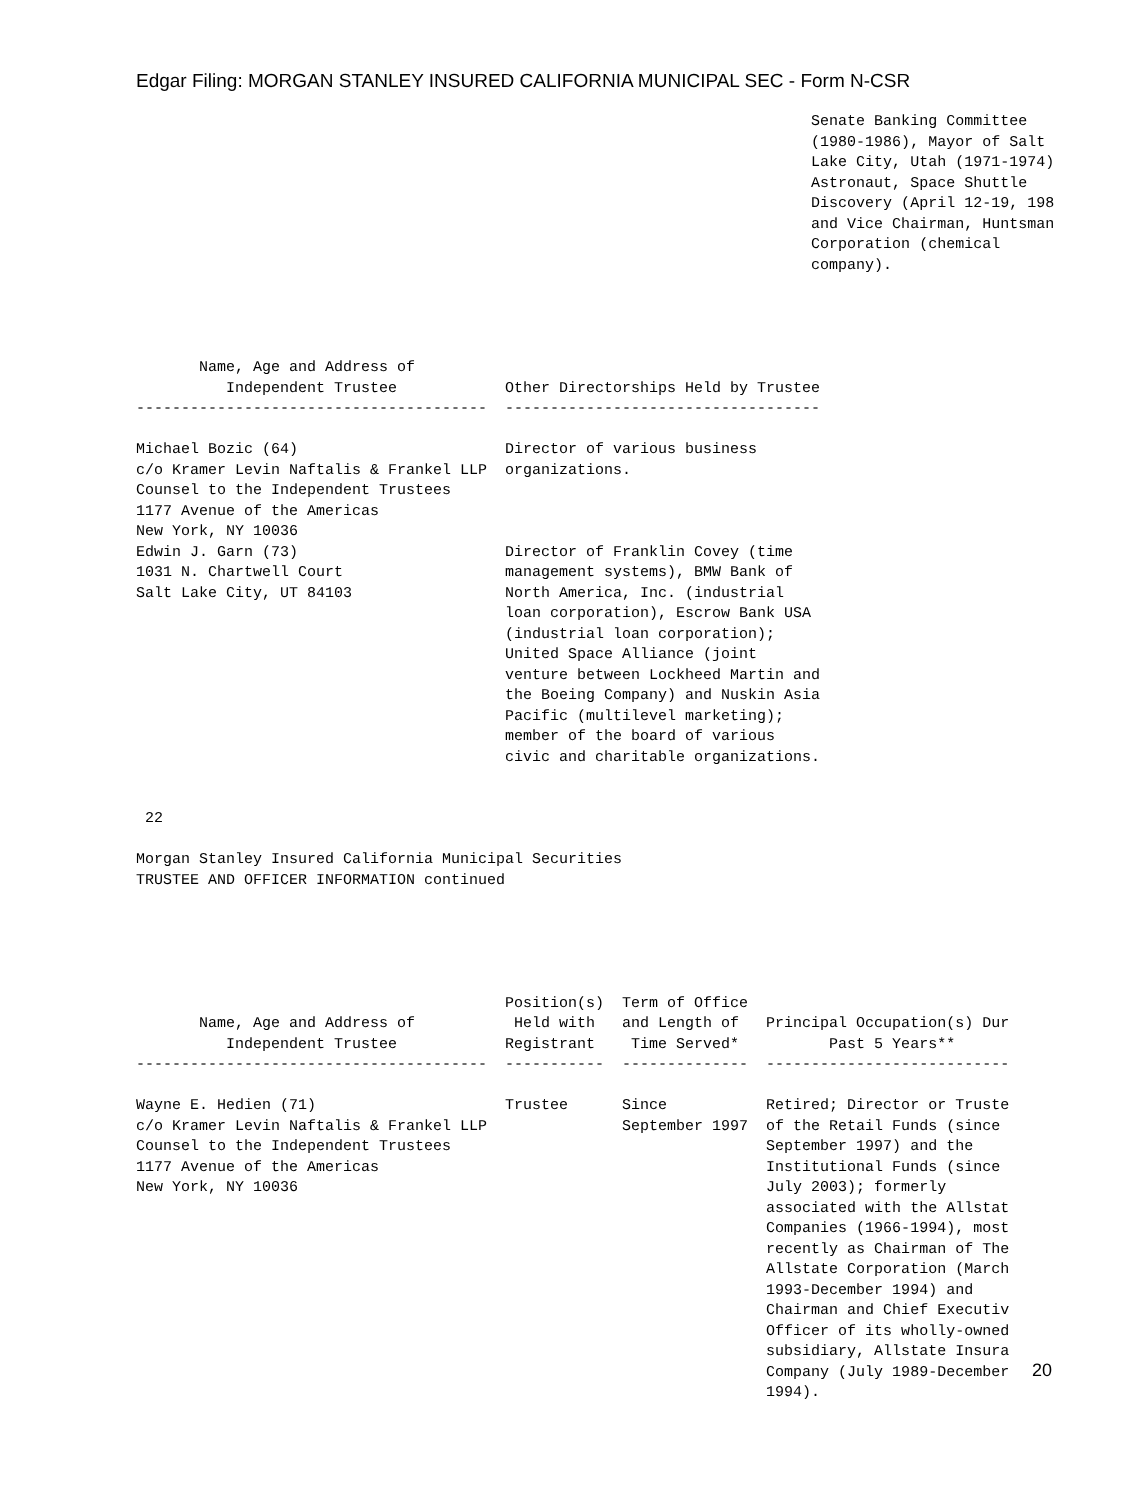Edgar Filing: MORGAN STANLEY INSURED CALIFORNIA MUNICIPAL SEC - Form N-CSR
                                                                           Senate Banking Committee
                                                                           (1980-1986), Mayor of Salt
                                                                           Lake City, Utah (1971-1974)
                                                                           Astronaut, Space Shuttle
                                                                           Discovery (April 12-19, 198
                                                                           and Vice Chairman, Huntsman
                                                                           Corporation (chemical
                                                                           company).




       Name, Age and Address of
          Independent Trustee            Other Directorships Held by Trustee
---------------------------------------  -----------------------------------

Michael Bozic (64)                       Director of various business
c/o Kramer Levin Naftalis & Frankel LLP  organizations.
Counsel to the Independent Trustees
1177 Avenue of the Americas
New York, NY 10036
Edwin J. Garn (73)                       Director of Franklin Covey (time
1031 N. Chartwell Court                  management systems), BMW Bank of
Salt Lake City, UT 84103                 North America, Inc. (industrial
                                         loan corporation), Escrow Bank USA
                                         (industrial loan corporation);
                                         United Space Alliance (joint
                                         venture between Lockheed Martin and
                                         the Boeing Company) and Nuskin Asia
                                         Pacific (multilevel marketing);
                                         member of the board of various
                                         civic and charitable organizations.


 22

Morgan Stanley Insured California Municipal Securities
TRUSTEE AND OFFICER INFORMATION continued





                                         Position(s)  Term of Office
       Name, Age and Address of           Held with   and Length of   Principal Occupation(s) Dur
          Independent Trustee            Registrant    Time Served*          Past 5 Years**
---------------------------------------  -----------  --------------  ---------------------------

Wayne E. Hedien (71)                     Trustee      Since           Retired; Director or Truste
c/o Kramer Levin Naftalis & Frankel LLP               September 1997  of the Retail Funds (since
Counsel to the Independent Trustees                                   September 1997) and the
1177 Avenue of the Americas                                           Institutional Funds (since
New York, NY 10036                                                    July 2003); formerly
                                                                      associated with the Allstat
                                                                      Companies (1966-1994), most
                                                                      recently as Chairman of The
                                                                      Allstate Corporation (March
                                                                      1993-December 1994) and
                                                                      Chairman and Chief Executiv
                                                                      Officer of its wholly-owned
                                                                      subsidiary, Allstate Insura
                                                                      Company (July 1989-December
                                                                      1994).
20